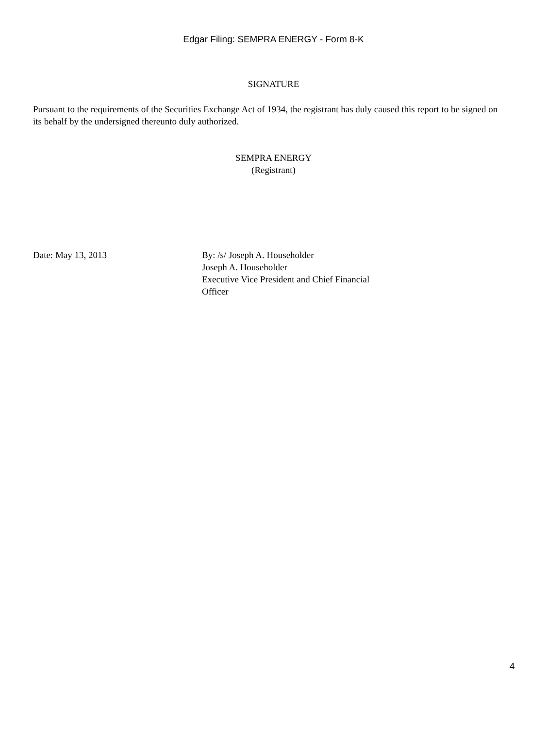Edgar Filing: SEMPRA ENERGY - Form 8-K
SIGNATURE
Pursuant to the requirements of the Securities Exchange Act of 1934, the registrant has duly caused this report to be signed on its behalf by the undersigned thereunto duly authorized.
SEMPRA ENERGY
(Registrant)
Date: May 13, 2013 By: /s/ Joseph A. Householder
Joseph A. Householder
Executive Vice President and Chief Financial
Officer
4